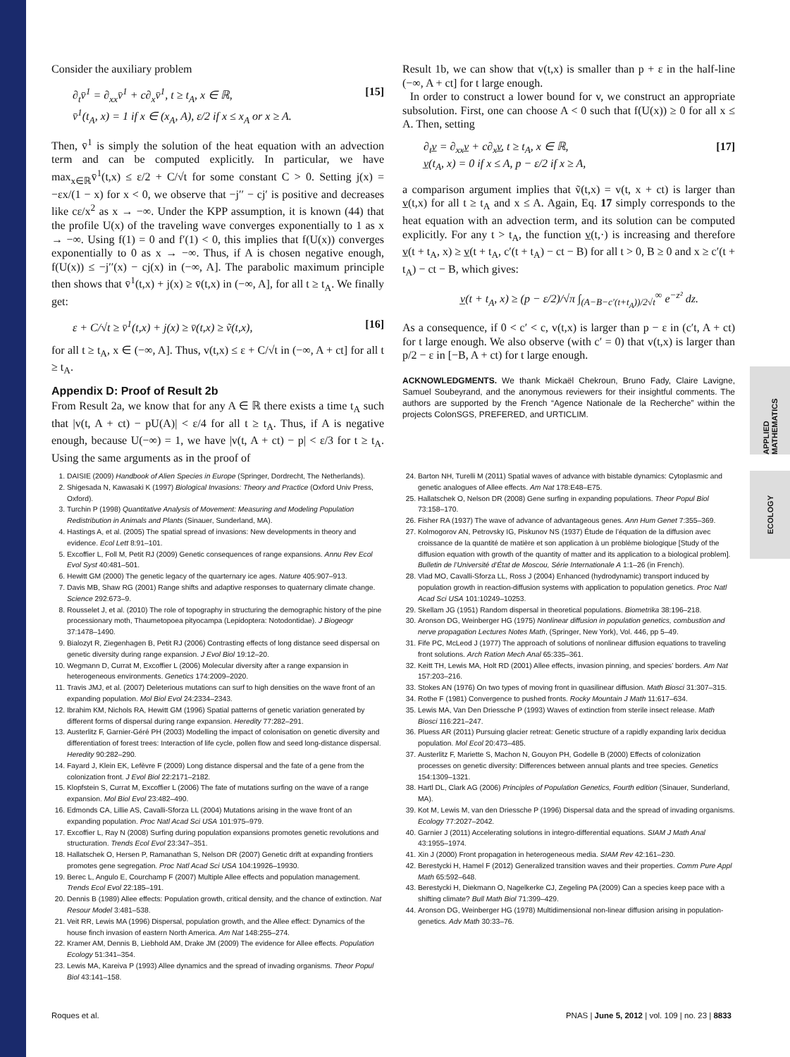APPLIED MATHEMATICS
ECOLOGY
Consider the auxiliary problem
∂<sub>t</sub>v̄<sup>1</sup> = ∂<sub>xx</sub>v̄<sup>1</sup> + c∂<sub>x</sub>v̄<sup>1</sup>, t ≥ t<sub>A</sub>, x ∈ ℝ,
v̄<sup>1</sup>(t<sub>A</sub>, x) = 1 if x ∈ (x<sub>A</sub>, A), ε/2 if x ≤ x<sub>A</sub> or x ≥ A. [15]
Then, v̄<sup>1</sup> is simply the solution of the heat equation with an advection term and can be computed explicitly. In particular, we have max<sub>x∈ℝ</sub>v̄<sup>1</sup>(t,x) ≤ ε/2 + C/√t for some constant C > 0. Setting j(x) = −εx/(1 − x) for x < 0, we observe that −j′′ − cj′ is positive and decreases like cε/x<sup>2</sup> as x → −∞. Under the KPP assumption, it is known (44) that the profile U(x) of the traveling wave converges exponentially to 1 as x → −∞. Using f(1) = 0 and f′(1) < 0, this implies that f(U(x)) converges exponentially to 0 as x → −∞. Thus, if A is chosen negative enough, f(U(x)) ≤ −j′′(x) − cj(x) in (−∞, A]. The parabolic maximum principle then shows that v̄<sup>1</sup>(t,x) + j(x) ≥ v̄(t,x) in (−∞, A], for all t ≥ t<sub>A</sub>. We finally get:
ε + C/√t ≥ v̄<sup>1</sup>(t,x) + j(x) ≥ v̄(t,x) ≥ ṽ(t,x), [16]
for all t ≥ t<sub>A</sub>, x ∈ (−∞, A]. Thus, v(t,x) ≤ ε + C/√t in (−∞, A + ct] for all t ≥ t<sub>A</sub>.
Appendix D: Proof of Result 2b
From Result 2a, we know that for any A ∈ ℝ there exists a time t<sub>A</sub> such that |v(t, A + ct) − pU(A)| < ε/4 for all t ≥ t<sub>A</sub>. Thus, if A is negative enough, because U(−∞) = 1, we have |v(t, A + ct) − p| < ε/3 for t ≥ t<sub>A</sub>. Using the same arguments as in the proof of
Result 1b, we can show that v(t,x) is smaller than p + ε in the half-line (−∞, A + ct] for t large enough.
In order to construct a lower bound for v, we construct an appropriate subsolution. First, one can choose A < 0 such that f(U(x)) ≥ 0 for all x ≤ A. Then, setting
∂<sub>t</sub>v̲ = ∂<sub>xx</sub>v̲ + c∂<sub>x</sub>v̲, t ≥ t<sub>A</sub>, x ∈ ℝ,
v̲(t<sub>A</sub>, x) = 0 if x ≤ A, p − ε/2 if x ≥ A, [17]
a comparison argument implies that ṽ(t,x) = v(t, x + ct) is larger than v̲(t,x) for all t ≥ t<sub>A</sub> and x ≤ A. Again, Eq. 17 simply corresponds to the heat equation with an advection term, and its solution can be computed explicitly. For any t > t<sub>A</sub>, the function v̲(t,·) is increasing and therefore v̲(t + t<sub>A</sub>, x) ≥ v̲(t + t<sub>A</sub>, c′(t + t<sub>A</sub>) − ct − B) for all t > 0, B ≥ 0 and x ≥ c′(t + t<sub>A</sub>) − ct − B, which gives:
v̲(t + t<sub>A</sub>, x) ≥ (p − ε/2)/√π ∫<sub>(A−B−c′(t+t<sub>A</sub>))/2√t</sub><sup>∞</sup> e<sup>−z²</sup> dz.
As a consequence, if 0 < c′ < c, v(t,x) is larger than p − ε in (c′t, A + ct) for t large enough. We also observe (with c′ = 0) that v(t,x) is larger than p/2 − ε in [−B, A + ct) for t large enough.
ACKNOWLEDGMENTS. We thank Mickaël Chekroun, Bruno Fady, Claire Lavigne, Samuel Soubeyrand, and the anonymous reviewers for their insightful comments. The authors are supported by the French “Agence Nationale de la Recherche” within the projects ColonSGS, PREFERED, and URTICLIM.
1. DAISIE (2009) Handbook of Alien Species in Europe (Springer, Dordrecht, The Netherlands).
2. Shigesada N, Kawasaki K (1997) Biological Invasions: Theory and Practice (Oxford Univ Press, Oxford).
3. Turchin P (1998) Quantitative Analysis of Movement: Measuring and Modeling Population Redistribution in Animals and Plants (Sinauer, Sunderland, MA).
4. Hastings A, et al. (2005) The spatial spread of invasions: New developments in theory and evidence. Ecol Lett 8:91–101.
5. Excoffier L, Foll M, Petit RJ (2009) Genetic consequences of range expansions. Annu Rev Ecol Evol Syst 40:481–501.
6. Hewitt GM (2000) The genetic legacy of the quarternary ice ages. Nature 405:907–913.
7. Davis MB, Shaw RG (2001) Range shifts and adaptive responses to quaternary climate change. Science 292:673–9.
8. Rousselet J, et al. (2010) The role of topography in structuring the demographic history of the pine processionary moth, Thaumetopoea pityocampa (Lepidoptera: Notodontidae). J Biogeogr 37:1478–1490.
9. Bialozyt R, Ziegenhagen B, Petit RJ (2006) Contrasting effects of long distance seed dispersal on genetic diversity during range expansion. J Evol Biol 19:12–20.
10. Wegmann D, Currat M, Excoffier L (2006) Molecular diversity after a range expansion in heterogeneous environments. Genetics 174:2009–2020.
11. Travis JMJ, et al. (2007) Deleterious mutations can surf to high densities on the wave front of an expanding population. Mol Biol Evol 24:2334–2343.
12. Ibrahim KM, Nichols RA, Hewitt GM (1996) Spatial patterns of genetic variation generated by different forms of dispersal during range expansion. Heredity 77:282–291.
13. Austerlitz F, Garnier-Géré PH (2003) Modelling the impact of colonisation on genetic diversity and differentiation of forest trees: Interaction of life cycle, pollen flow and seed long-distance dispersal. Heredity 90:282–290.
14. Fayard J, Klein EK, Lefèvre F (2009) Long distance dispersal and the fate of a gene from the colonization front. J Evol Biol 22:2171–2182.
15. Klopfstein S, Currat M, Excoffier L (2006) The fate of mutations surfing on the wave of a range expansion. Mol Biol Evol 23:482–490.
16. Edmonds CA, Lillie AS, Cavalli-Sforza LL (2004) Mutations arising in the wave front of an expanding population. Proc Natl Acad Sci USA 101:975–979.
17. Excoffier L, Ray N (2008) Surfing during population expansions promotes genetic revolutions and structuration. Trends Ecol Evol 23:347–351.
18. Hallatschek O, Hersen P, Ramanathan S, Nelson DR (2007) Genetic drift at expanding frontiers promotes gene segregation. Proc Natl Acad Sci USA 104:19926–19930.
19. Berec L, Angulo E, Courchamp F (2007) Multiple Allee effects and population management. Trends Ecol Evol 22:185–191.
20. Dennis B (1989) Allee effects: Population growth, critical density, and the chance of extinction. Nat Resour Model 3:481–538.
21. Veit RR, Lewis MA (1996) Dispersal, population growth, and the Allee effect: Dynamics of the house finch invasion of eastern North America. Am Nat 148:255–274.
22. Kramer AM, Dennis B, Liebhold AM, Drake JM (2009) The evidence for Allee effects. Population Ecology 51:341–354.
23. Lewis MA, Kareiva P (1993) Allee dynamics and the spread of invading organisms. Theor Popul Biol 43:141–158.
24. Barton NH, Turelli M (2011) Spatial waves of advance with bistable dynamics: Cytoplasmic and genetic analogues of Allee effects. Am Nat 178:E48–E75.
25. Hallatschek O, Nelson DR (2008) Gene surfing in expanding populations. Theor Popul Biol 73:158–170.
26. Fisher RA (1937) The wave of advance of advantageous genes. Ann Hum Genet 7:355–369.
27. Kolmogorov AN, Petrovsky IG, Piskunov NS (1937) Étude de l’équation de la diffusion avec croissance de la quantité de matière et son application à un problème biologique [Study of the diffusion equation with growth of the quantity of matter and its application to a biological problem]. Bulletin de l’Université d’État de Moscou, Série Internationale A 1:1–26 (in French).
28. Vlad MO, Cavalli-Sforza LL, Ross J (2004) Enhanced (hydrodynamic) transport induced by population growth in reaction-diffusion systems with application to population genetics. Proc Natl Acad Sci USA 101:10249–10253.
29. Skellam JG (1951) Random dispersal in theoretical populations. Biometrika 38:196–218.
30. Aronson DG, Weinberger HG (1975) Nonlinear diffusion in population genetics, combustion and nerve propagation Lectures Notes Math, (Springer, New York), Vol. 446, pp 5–49.
31. Fife PC, McLeod J (1977) The approach of solutions of nonlinear diffusion equations to traveling front solutions. Arch Ration Mech Anal 65:335–361.
32. Keitt TH, Lewis MA, Holt RD (2001) Allee effects, invasion pinning, and species’ borders. Am Nat 157:203–216.
33. Stokes AN (1976) On two types of moving front in quasilinear diffusion. Math Biosci 31:307–315.
34. Rothe F (1981) Convergence to pushed fronts. Rocky Mountain J Math 11:617–634.
35. Lewis MA, Van Den Driessche P (1993) Waves of extinction from sterile insect release. Math Biosci 116:221–247.
36. Pluess AR (2011) Pursuing glacier retreat: Genetic structure of a rapidly expanding larix decidua population. Mol Ecol 20:473–485.
37. Austerlitz F, Mariette S, Machon N, Gouyon PH, Godelle B (2000) Effects of colonization processes on genetic diversity: Differences between annual plants and tree species. Genetics 154:1309–1321.
38. Hartl DL, Clark AG (2006) Principles of Population Genetics, Fourth edition (Sinauer, Sunderland, MA).
39. Kot M, Lewis M, van den Driessche P (1996) Dispersal data and the spread of invading organisms. Ecology 77:2027–2042.
40. Garnier J (2011) Accelerating solutions in integro-differential equations. SIAM J Math Anal 43:1955–1974.
41. Xin J (2000) Front propagation in heterogeneous media. SIAM Rev 42:161–230.
42. Berestycki H, Hamel F (2012) Generalized transition waves and their properties. Comm Pure Appl Math 65:592–648.
43. Berestycki H, Diekmann O, Nagelkerke CJ, Zegeling PA (2009) Can a species keep pace with a shifting climate? Bull Math Biol 71:399–429.
44. Aronson DG, Weinberger HG (1978) Multidimensional non-linear diffusion arising in population-genetics. Adv Math 30:33–76.
Roques et al. PNAS | June 5, 2012 | vol. 109 | no. 23 | 8833